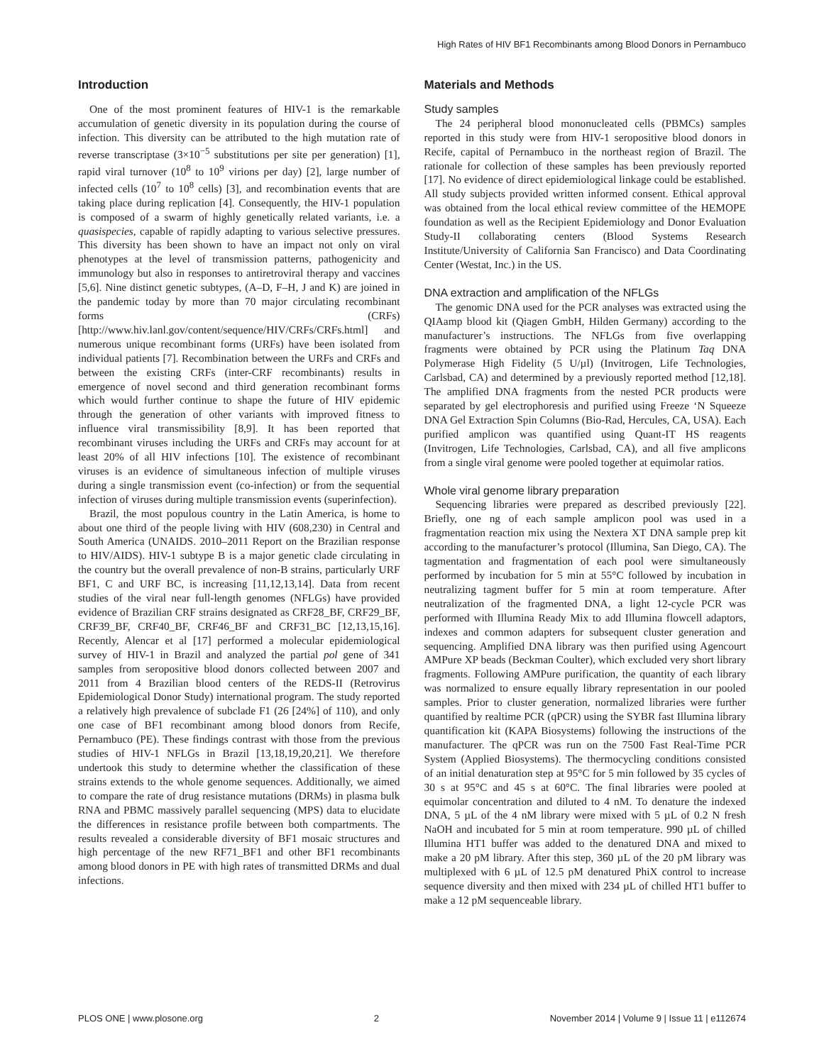High Rates of HIV BF1 Recombinants among Blood Donors in Pernambuco
Introduction
One of the most prominent features of HIV-1 is the remarkable accumulation of genetic diversity in its population during the course of infection. This diversity can be attributed to the high mutation rate of reverse transcriptase (3×10<sup>−5</sup> substitutions per site per generation) [1], rapid viral turnover (10<sup>8</sup> to 10<sup>9</sup> virions per day) [2], large number of infected cells (10<sup>7</sup> to 10<sup>8</sup> cells) [3], and recombination events that are taking place during replication [4]. Consequently, the HIV-1 population is composed of a swarm of highly genetically related variants, i.e. a quasispecies, capable of rapidly adapting to various selective pressures. This diversity has been shown to have an impact not only on viral phenotypes at the level of transmission patterns, pathogenicity and immunology but also in responses to antiretroviral therapy and vaccines [5,6]. Nine distinct genetic subtypes, (A–D, F–H, J and K) are joined in the pandemic today by more than 70 major circulating recombinant forms (CRFs) [http://www.hiv.lanl.gov/content/sequence/HIV/CRFs/CRFs.html] and numerous unique recombinant forms (URFs) have been isolated from individual patients [7]. Recombination between the URFs and CRFs and between the existing CRFs (inter-CRF recombinants) results in emergence of novel second and third generation recombinant forms which would further continue to shape the future of HIV epidemic through the generation of other variants with improved fitness to influence viral transmissibility [8,9]. It has been reported that recombinant viruses including the URFs and CRFs may account for at least 20% of all HIV infections [10]. The existence of recombinant viruses is an evidence of simultaneous infection of multiple viruses during a single transmission event (co-infection) or from the sequential infection of viruses during multiple transmission events (superinfection).
Brazil, the most populous country in the Latin America, is home to about one third of the people living with HIV (608,230) in Central and South America (UNAIDS. 2010–2011 Report on the Brazilian response to HIV/AIDS). HIV-1 subtype B is a major genetic clade circulating in the country but the overall prevalence of non-B strains, particularly URF BF1, C and URF BC, is increasing [11,12,13,14]. Data from recent studies of the viral near full-length genomes (NFLGs) have provided evidence of Brazilian CRF strains designated as CRF28_BF, CRF29_BF, CRF39_BF, CRF40_BF, CRF46_BF and CRF31_BC [12,13,15,16]. Recently, Alencar et al [17] performed a molecular epidemiological survey of HIV-1 in Brazil and analyzed the partial pol gene of 341 samples from seropositive blood donors collected between 2007 and 2011 from 4 Brazilian blood centers of the REDS-II (Retrovirus Epidemiological Donor Study) international program. The study reported a relatively high prevalence of subclade F1 (26 [24%] of 110), and only one case of BF1 recombinant among blood donors from Recife, Pernambuco (PE). These findings contrast with those from the previous studies of HIV-1 NFLGs in Brazil [13,18,19,20,21]. We therefore undertook this study to determine whether the classification of these strains extends to the whole genome sequences. Additionally, we aimed to compare the rate of drug resistance mutations (DRMs) in plasma bulk RNA and PBMC massively parallel sequencing (MPS) data to elucidate the differences in resistance profile between both compartments. The results revealed a considerable diversity of BF1 mosaic structures and high percentage of the new RF71_BF1 and other BF1 recombinants among blood donors in PE with high rates of transmitted DRMs and dual infections.
Materials and Methods
Study samples
The 24 peripheral blood mononucleated cells (PBMCs) samples reported in this study were from HIV-1 seropositive blood donors in Recife, capital of Pernambuco in the northeast region of Brazil. The rationale for collection of these samples has been previously reported [17]. No evidence of direct epidemiological linkage could be established. All study subjects provided written informed consent. Ethical approval was obtained from the local ethical review committee of the HEMOPE foundation as well as the Recipient Epidemiology and Donor Evaluation Study-II collaborating centers (Blood Systems Research Institute/University of California San Francisco) and Data Coordinating Center (Westat, Inc.) in the US.
DNA extraction and amplification of the NFLGs
The genomic DNA used for the PCR analyses was extracted using the QIAamp blood kit (Qiagen GmbH, Hilden Germany) according to the manufacturer’s instructions. The NFLGs from five overlapping fragments were obtained by PCR using the Platinum Taq DNA Polymerase High Fidelity (5 U/µl) (Invitrogen, Life Technologies, Carlsbad, CA) and determined by a previously reported method [12,18]. The amplified DNA fragments from the nested PCR products were separated by gel electrophoresis and purified using Freeze ‘N Squeeze DNA Gel Extraction Spin Columns (Bio-Rad, Hercules, CA, USA). Each purified amplicon was quantified using Quant-IT HS reagents (Invitrogen, Life Technologies, Carlsbad, CA), and all five amplicons from a single viral genome were pooled together at equimolar ratios.
Whole viral genome library preparation
Sequencing libraries were prepared as described previously [22]. Briefly, one ng of each sample amplicon pool was used in a fragmentation reaction mix using the Nextera XT DNA sample prep kit according to the manufacturer’s protocol (Illumina, San Diego, CA). The tagmentation and fragmentation of each pool were simultaneously performed by incubation for 5 min at 55°C followed by incubation in neutralizing tagment buffer for 5 min at room temperature. After neutralization of the fragmented DNA, a light 12-cycle PCR was performed with Illumina Ready Mix to add Illumina flowcell adaptors, indexes and common adapters for subsequent cluster generation and sequencing. Amplified DNA library was then purified using Agencourt AMPure XP beads (Beckman Coulter), which excluded very short library fragments. Following AMPure purification, the quantity of each library was normalized to ensure equally library representation in our pooled samples. Prior to cluster generation, normalized libraries were further quantified by realtime PCR (qPCR) using the SYBR fast Illumina library quantification kit (KAPA Biosystems) following the instructions of the manufacturer. The qPCR was run on the 7500 Fast Real-Time PCR System (Applied Biosystems). The thermocycling conditions consisted of an initial denaturation step at 95°C for 5 min followed by 35 cycles of 30 s at 95°C and 45 s at 60°C. The final libraries were pooled at equimolar concentration and diluted to 4 nM. To denature the indexed DNA, 5 µL of the 4 nM library were mixed with 5 µL of 0.2 N fresh NaOH and incubated for 5 min at room temperature. 990 µL of chilled Illumina HT1 buffer was added to the denatured DNA and mixed to make a 20 pM library. After this step, 360 µL of the 20 pM library was multiplexed with 6 µL of 12.5 pM denatured PhiX control to increase sequence diversity and then mixed with 234 µL of chilled HT1 buffer to make a 12 pM sequenceable library.
PLOS ONE | www.plosone.org 2 November 2014 | Volume 9 | Issue 11 | e112674